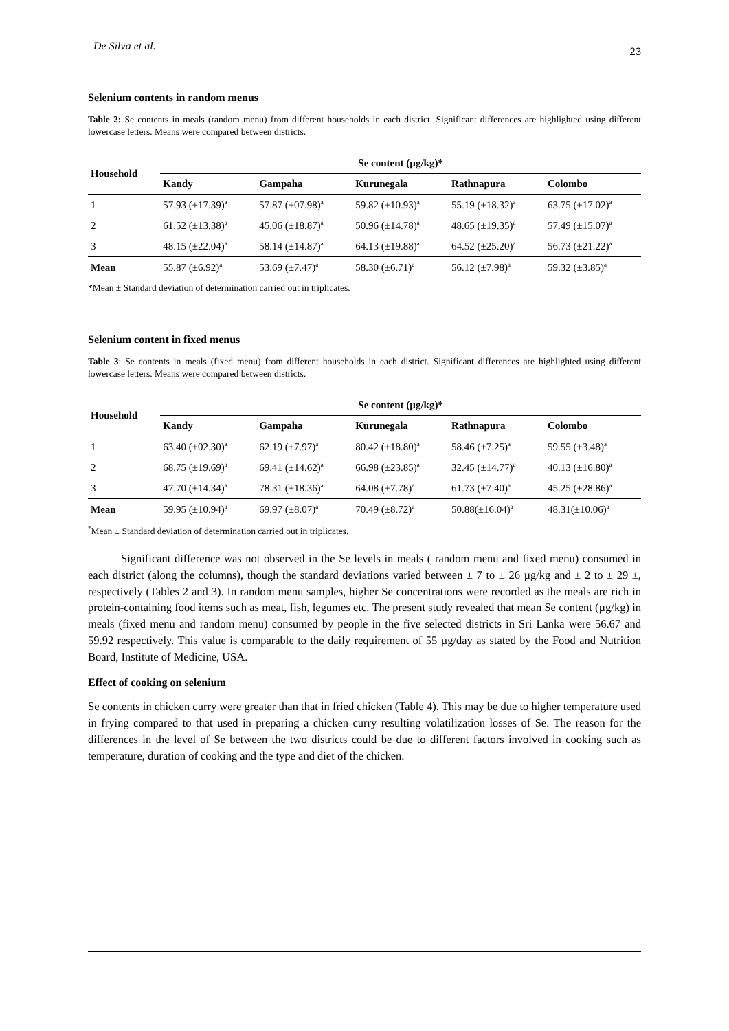De Silva et al. 23
Selenium contents in random menus
Table 2: Se contents in meals (random menu) from different households in each district. Significant differences are highlighted using different lowercase letters. Means were compared between districts.
| Household | Se content (µg/kg)* | | | | |
| --- | --- | --- | --- | --- | --- |
| | Kandy | Gampaha | Kurunegala | Rathnapura | Colombo |
| 1 | 57.93 (±17.39)<sup>a</sup> | 57.87 (±07.98)<sup>a</sup> | 59.82 (±10.93)<sup>a</sup> | 55.19 (±18.32)<sup>a</sup> | 63.75 (±17.02)<sup>a</sup> |
| 2 | 61.52 (±13.38)<sup>a</sup> | 45.06 (±18.87)<sup>a</sup> | 50.96 (±14.78)<sup>a</sup> | 48.65 (±19.35)<sup>a</sup> | 57.49 (±15.07)<sup>a</sup> |
| 3 | 48.15 (±22.04)<sup>a</sup> | 58.14 (±14.87)<sup>a</sup> | 64.13 (±19.88)<sup>a</sup> | 64.52 (±25.20)<sup>a</sup> | 56.73 (±21.22)<sup>a</sup> |
| Mean | 55.87 (±6.92)<sup>a</sup> | 53.69 (±7.47)<sup>a</sup> | 58.30 (±6.71)<sup>a</sup> | 56.12 (±7.98)<sup>a</sup> | 59.32 (±3.85)<sup>a</sup> |
*Mean ± Standard deviation of determination carried out in triplicates.
Selenium content in fixed menus
Table 3: Se contents in meals (fixed menu) from different households in each district. Significant differences are highlighted using different lowercase letters. Means were compared between districts.
| Household | Se content (µg/kg)* | | | | |
| --- | --- | --- | --- | --- | --- |
| | Kandy | Gampaha | Kurunegala | Rathnapura | Colombo |
| 1 | 63.40 (±02.30)<sup>a</sup> | 62.19 (±7.97)<sup>a</sup> | 80.42 (±18.80)<sup>a</sup> | 58.46 (±7.25)<sup>a</sup> | 59.55 (±3.48)<sup>a</sup> |
| 2 | 68.75 (±19.69)<sup>a</sup> | 69.41 (±14.62)<sup>a</sup> | 66.98 (±23.85)<sup>a</sup> | 32.45 (±14.77)<sup>a</sup> | 40.13 (±16.80)<sup>a</sup> |
| 3 | 47.70 (±14.34)<sup>a</sup> | 78.31 (±18.36)<sup>a</sup> | 64.08 (±7.78)<sup>a</sup> | 61.73 (±7.40)<sup>a</sup> | 45.25 (±28.86)<sup>a</sup> |
| Mean | 59.95 (±10.94)<sup>a</sup> | 69.97 (±8.07)<sup>a</sup> | 70.49 (±8.72)<sup>a</sup> | 50.88(±16.04)<sup>a</sup> | 48.31(±10.06)<sup>a</sup> |
<sup>*</sup> Mean ± Standard deviation of determination carried out in triplicates.
Significant difference was not observed in the Se levels in meals ( random menu and fixed menu) consumed in each district (along the columns), though the standard deviations varied between ± 7 to ± 26 µg/kg and ± 2 to ± 29 ±, respectively (Tables 2 and 3). In random menu samples, higher Se concentrations were recorded as the meals are rich in protein-containing food items such as meat, fish, legumes etc. The present study revealed that mean Se content (µg/kg) in meals (fixed menu and random menu) consumed by people in the five selected districts in Sri Lanka were 56.67 and 59.92 respectively. This value is comparable to the daily requirement of 55 µg/day as stated by the Food and Nutrition Board, Institute of Medicine, USA.
Effect of cooking on selenium
Se contents in chicken curry were greater than that in fried chicken (Table 4). This may be due to higher temperature used in frying compared to that used in preparing a chicken curry resulting volatilization losses of Se. The reason for the differences in the level of Se between the two districts could be due to different factors involved in cooking such as temperature, duration of cooking and the type and diet of the chicken.